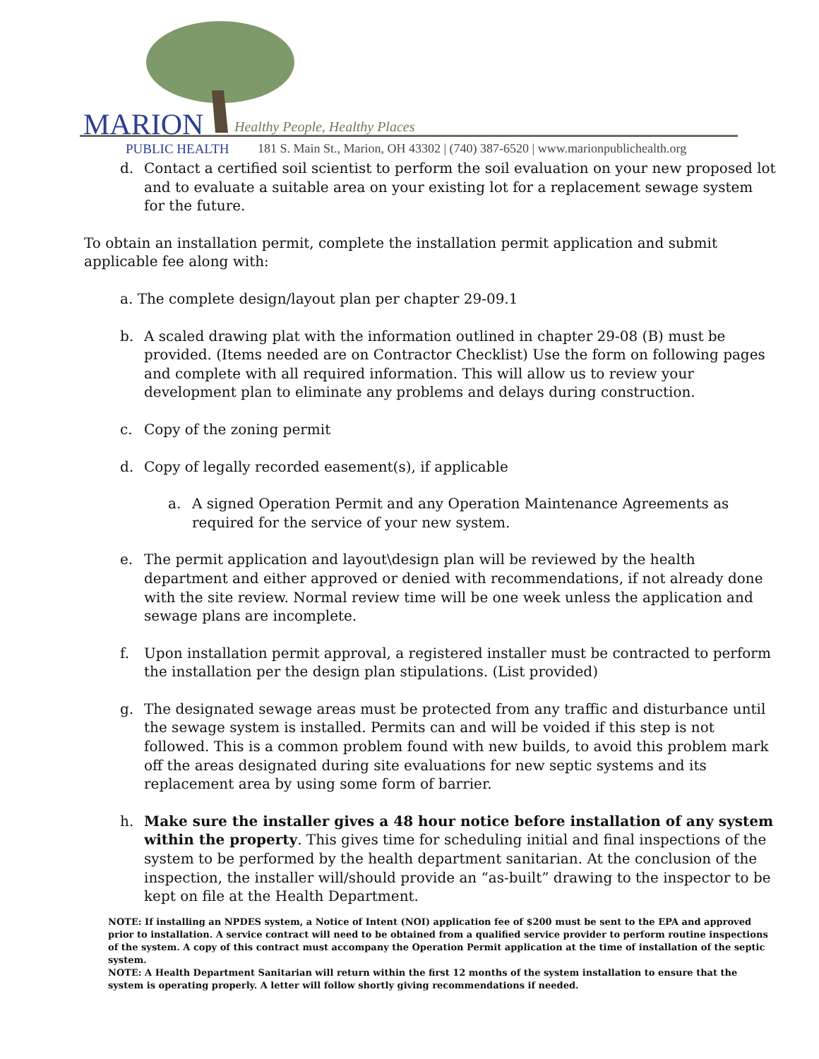MARION Healthy People, Healthy Places
PUBLIC HEALTH
181 S. Main St., Marion, OH 43302 | (740) 387-6520 | www.marionpublichealth.org
d. Contact a certified soil scientist to perform the soil evaluation on your new proposed lot and to evaluate a suitable area on your existing lot for a replacement sewage system for the future.
To obtain an installation permit, complete the installation permit application and submit applicable fee along with:
a. The complete design/layout plan per chapter 29-09.1
b. A scaled drawing plat with the information outlined in chapter 29-08 (B) must be provided. (Items needed are on Contractor Checklist) Use the form on following pages and complete with all required information. This will allow us to review your development plan to eliminate any problems and delays during construction.
c. Copy of the zoning permit
d. Copy of legally recorded easement(s), if applicable
a. A signed Operation Permit and any Operation Maintenance Agreements as required for the service of your new system.
e. The permit application and layout\design plan will be reviewed by the health department and either approved or denied with recommendations, if not already done with the site review. Normal review time will be one week unless the application and sewage plans are incomplete.
f. Upon installation permit approval, a registered installer must be contracted to perform the installation per the design plan stipulations. (List provided)
g. The designated sewage areas must be protected from any traffic and disturbance until the sewage system is installed. Permits can and will be voided if this step is not followed. This is a common problem found with new builds, to avoid this problem mark off the areas designated during site evaluations for new septic systems and its replacement area by using some form of barrier.
h. Make sure the installer gives a 48 hour notice before installation of any system within the property. This gives time for scheduling initial and final inspections of the system to be performed by the health department sanitarian. At the conclusion of the inspection, the installer will/should provide an “as-built” drawing to the inspector to be kept on file at the Health Department.
NOTE: If installing an NPDES system, a Notice of Intent (NOI) application fee of $200 must be sent to the EPA and approved prior to installation. A service contract will need to be obtained from a qualified service provider to perform routine inspections of the system. A copy of this contract must accompany the Operation Permit application at the time of installation of the septic system.
NOTE: A Health Department Sanitarian will return within the first 12 months of the system installation to ensure that the system is operating properly. A letter will follow shortly giving recommendations if needed.